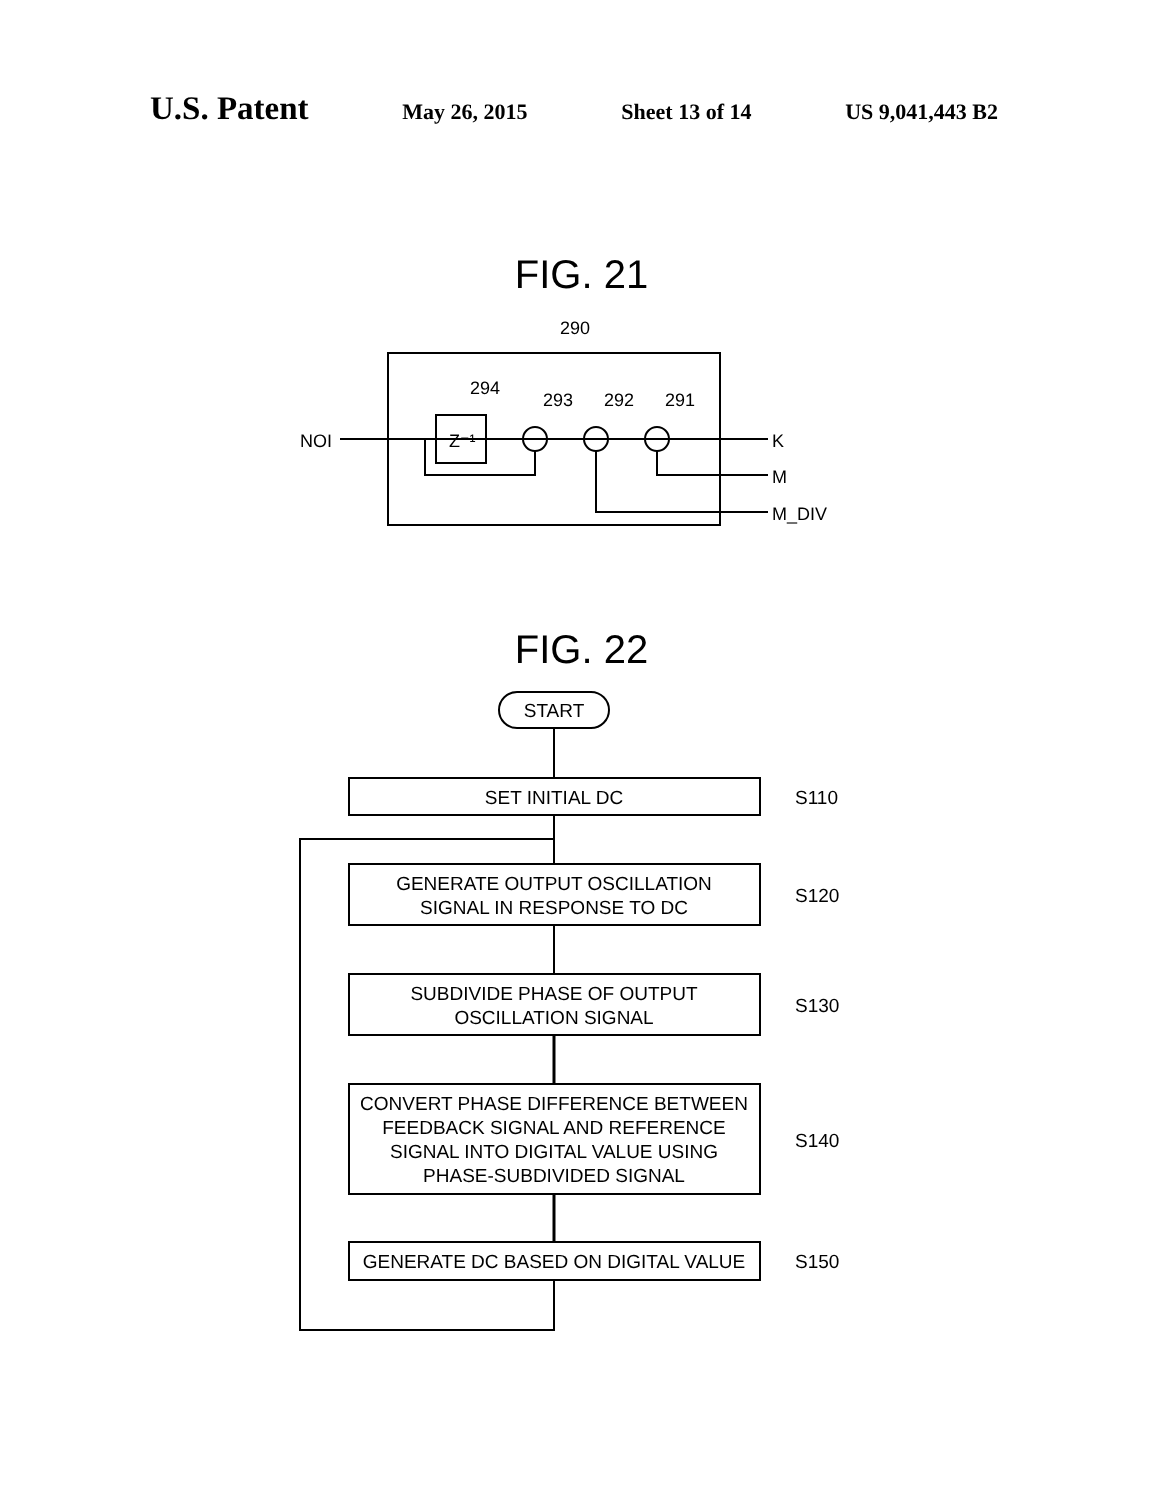U.S. Patent May 26, 2015 Sheet 13 of 14 US 9,041,443 B2
FIG. 21
290
294
293
292
291
Z⁻¹
NOI
K
M
M_DIV
FIG. 22
START
SET INITIAL DC
S110
GENERATE OUTPUT OSCILLATION
SIGNAL IN RESPONSE TO DC
S120
SUBDIVIDE PHASE OF OUTPUT
OSCILLATION SIGNAL
S130
CONVERT PHASE DIFFERENCE BETWEEN
FEEDBACK SIGNAL AND REFERENCE
SIGNAL INTO DIGITAL VALUE USING
PHASE-SUBDIVIDED SIGNAL
S140
GENERATE DC BASED ON DIGITAL VALUE
S150